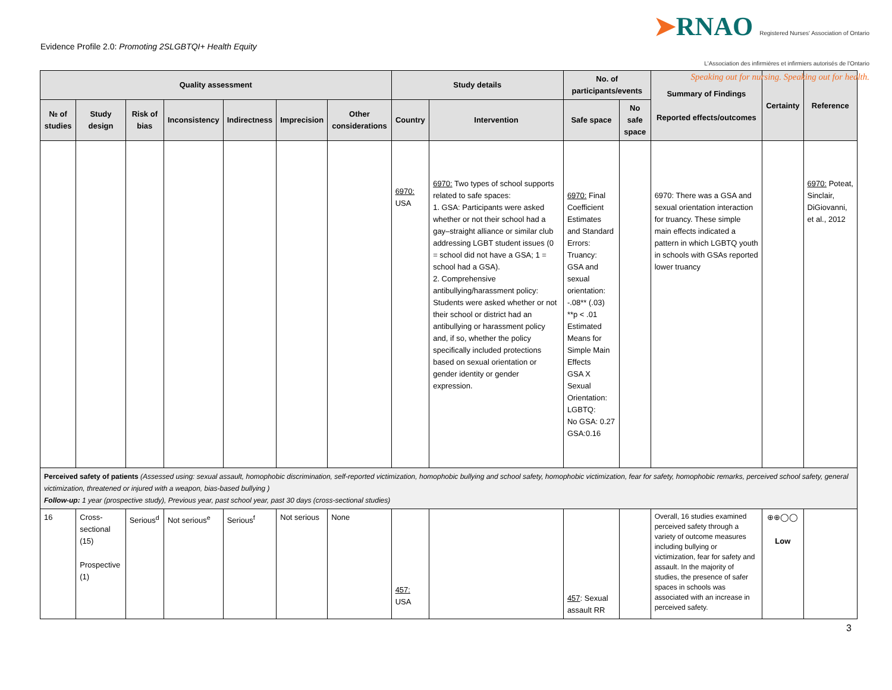Evidence Profile 2.0: Promoting 2SLGBTQI+ Health Equity
➤RNAO Registered Nurses' Association of Ontario
L'Association des infirmières et infirmiers autorisés de l'Ontario
Speaking out for nursing. Speaking out for health.
| Quality assessment | | | | | | | Study details | | No. of participants/events | | Summary of Findings Reported effects/outcomes | Certainty | Reference |
| --- | --- | --- | --- | --- | --- | --- | --- | --- | --- | --- | --- | --- | --- |
| № of studies | Study design | Risk of bias | Inconsistency | Indirectness | Imprecision | Other considerations | Country | Intervention | Safe space | No safe space | | | |
| | | | | | | | 6970: USA | 6970: Two types of school supports related to safe spaces: 1. GSA: Participants were asked whether or not their school had a gay–straight alliance or similar club addressing LGBT student issues (0 = school did not have a GSA; 1 = school had a GSA). 2. Comprehensive antibullying/harassment policy: Students were asked whether or not their school or district had an antibullying or harassment policy and, if so, whether the policy specifically included protections based on sexual orientation or gender identity or gender expression. | 6970: Final Coefficient Estimates and Standard Errors: Truancy: GSA and sexual orientation: -.08** (.03) **p < .01 Estimated Means for Simple Main Effects GSA X Sexual Orientation: LGBTQ: No GSA: 0.27 GSA:0.16 | | 6970: There was a GSA and sexual orientation interaction for truancy. These simple main effects indicated a pattern in which LGBTQ youth in schools with GSAs reported lower truancy | | 6970: Poteat, Sinclair, DiGiovanni, et al., 2012 |
| Perceived safety of patients (Assessed using: sexual assault, homophobic discrimination, self-reported victimization, homophobic bullying and school safety, homophobic victimization, fear for safety, homophobic remarks, perceived school safety, general victimization, threatened or injured with a weapon, bias-based bullying ) Follow-up: 1 year (prospective study), Previous year, past school year, past 30 days (cross-sectional studies) | | | | | | | | | | | | | |
| 16 | Cross-sectional (15) Prospective (1) | Serious<sup>d</sup> | Not serious<sup>e</sup> | Serious<sup>f</sup> | Not serious | None | 457: USA | | 457 : Sexual assault RR | | Overall, 16 studies examined perceived safety through a variety of outcome measures including bullying or victimization, fear for safety and assault. In the majority of studies, the presence of safer spaces in schools was associated with an increase in perceived safety. | ⊕⊕◯◯ Low | |
3